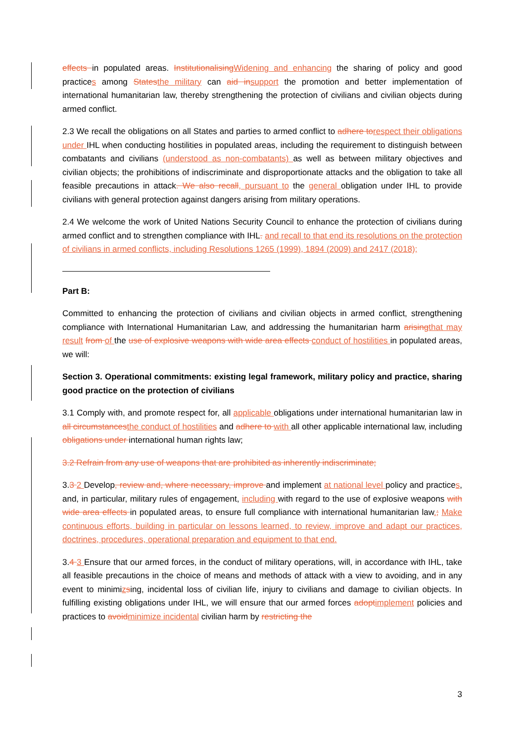effects in populated areas. InstitutionalisingWidening and enhancing the sharing of policy and good practices among Statesthe military can aid insupport the promotion and better implementation of international humanitarian law, thereby strengthening the protection of civilians and civilian objects during armed conflict.
2.3 We recall the obligations on all States and parties to armed conflict to adhere torespect their obligations under IHL when conducting hostilities in populated areas, including the requirement to distinguish between combatants and civilians (understood as non-combatants) as well as between military objectives and civilian objects; the prohibitions of indiscriminate and disproportionate attacks and the obligation to take all feasible precautions in attack. We also recall, pursuant to the general obligation under IHL to provide civilians with general protection against dangers arising from military operations.
2.4 We welcome the work of United Nations Security Council to enhance the protection of civilians during armed conflict and to strengthen compliance with IHL. and recall to that end its resolutions on the protection of civilians in armed conflicts, including Resolutions 1265 (1999), 1894 (2009) and 2417 (2018);
Part B:
Committed to enhancing the protection of civilians and civilian objects in armed conflict, strengthening compliance with International Humanitarian Law, and addressing the humanitarian harm arisingthat may result from of the use of explosive weapons with wide area effects conduct of hostilities in populated areas, we will:
Section 3. Operational commitments: existing legal framework, military policy and practice, sharing good practice on the protection of civilians
3.1 Comply with, and promote respect for, all applicable obligations under international humanitarian law in all circumstancesthe conduct of hostilities and adhere to with all other applicable international law, including obligations under international human rights law;
3.2 Refrain from any use of weapons that are prohibited as inherently indiscriminate;
3.3 2 Develop, review and, where necessary, improve and implement at national level policy and practices, and, in particular, military rules of engagement, including with regard to the use of explosive weapons with wide area effects in populated areas, to ensure full compliance with international humanitarian law.; Make continuous efforts, building in particular on lessons learned, to review, improve and adapt our practices, doctrines, procedures, operational preparation and equipment to that end.
3.4 3 Ensure that our armed forces, in the conduct of military operations, will, in accordance with IHL, take all feasible precautions in the choice of means and methods of attack with a view to avoiding, and in any event to minimizsing, incidental loss of civilian life, injury to civilians and damage to civilian objects. In fulfilling existing obligations under IHL, we will ensure that our armed forces adoptimplement policies and practices to avoidminimize incidental civilian harm by restricting the
3